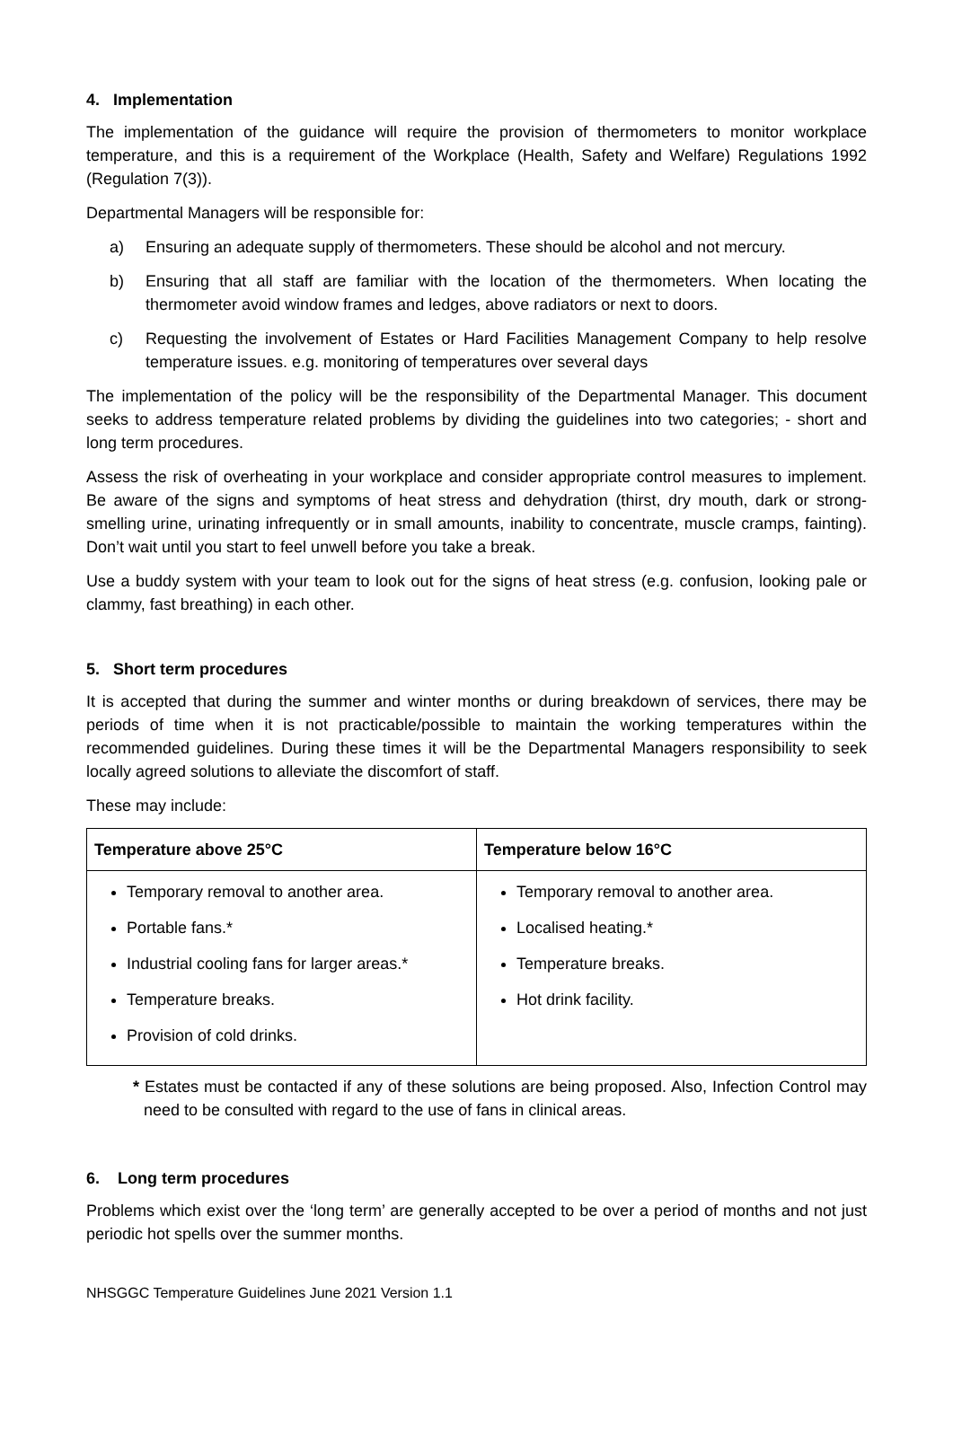4. Implementation
The implementation of the guidance will require the provision of thermometers to monitor workplace temperature, and this is a requirement of the Workplace (Health, Safety and Welfare) Regulations 1992 (Regulation 7(3)).
Departmental Managers will be responsible for:
a) Ensuring an adequate supply of thermometers. These should be alcohol and not mercury.
b) Ensuring that all staff are familiar with the location of the thermometers. When locating the thermometer avoid window frames and ledges, above radiators or next to doors.
c) Requesting the involvement of Estates or Hard Facilities Management Company to help resolve temperature issues. e.g. monitoring of temperatures over several days
The implementation of the policy will be the responsibility of the Departmental Manager. This document seeks to address temperature related problems by dividing the guidelines into two categories; - short and long term procedures.
Assess the risk of overheating in your workplace and consider appropriate control measures to implement. Be aware of the signs and symptoms of heat stress and dehydration (thirst, dry mouth, dark or strong-smelling urine, urinating infrequently or in small amounts, inability to concentrate, muscle cramps, fainting). Don’t wait until you start to feel unwell before you take a break.
Use a buddy system with your team to look out for the signs of heat stress (e.g. confusion, looking pale or clammy, fast breathing) in each other.
5. Short term procedures
It is accepted that during the summer and winter months or during breakdown of services, there may be periods of time when it is not practicable/possible to maintain the working temperatures within the recommended guidelines. During these times it will be the Departmental Managers responsibility to seek locally agreed solutions to alleviate the discomfort of staff.
These may include:
| Temperature above 25°C | Temperature below 16°C |
| --- | --- |
| Temporary removal to another area. Portable fans.* Industrial cooling fans for larger areas.* Temperature breaks. Provision of cold drinks. | Temporary removal to another area. Localised heating.* Temperature breaks. Hot drink facility. |
* Estates must be contacted if any of these solutions are being proposed. Also, Infection Control may need to be consulted with regard to the use of fans in clinical areas.
6. Long term procedures
Problems which exist over the ‘long term’ are generally accepted to be over a period of months and not just periodic hot spells over the summer months.
NHSGGC Temperature Guidelines June 2021 Version 1.1